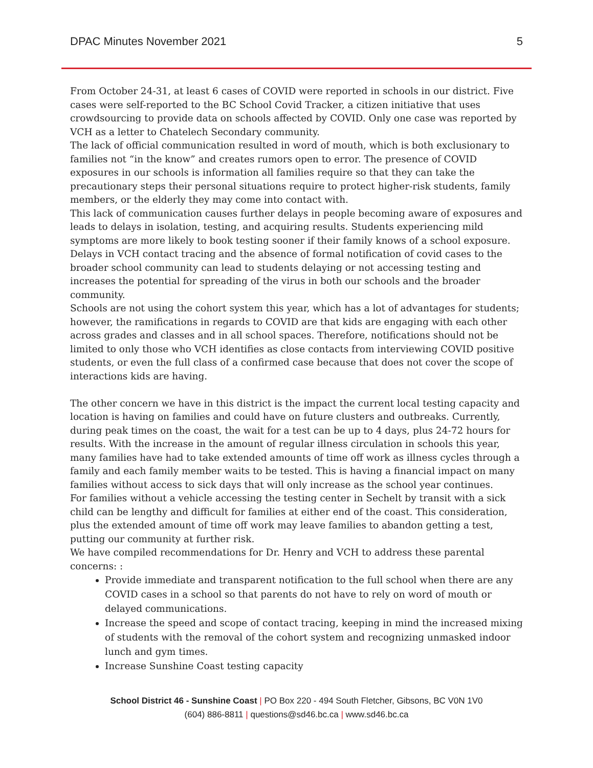DPAC Minutes November 2021 5
From October 24-31, at least 6 cases of COVID were reported in schools in our district. Five cases were self-reported to the BC School Covid Tracker, a citizen initiative that uses crowdsourcing to provide data on schools affected by COVID. Only one case was reported by VCH as a letter to Chatelech Secondary community.
The lack of official communication resulted in word of mouth, which is both exclusionary to families not “in the know” and creates rumors open to error. The presence of COVID exposures in our schools is information all families require so that they can take the precautionary steps their personal situations require to protect higher-risk students, family members, or the elderly they may come into contact with.
This lack of communication causes further delays in people becoming aware of exposures and leads to delays in isolation, testing, and acquiring results. Students experiencing mild symptoms are more likely to book testing sooner if their family knows of a school exposure. Delays in VCH contact tracing and the absence of formal notification of covid cases to the broader school community can lead to students delaying or not accessing testing and increases the potential for spreading of the virus in both our schools and the broader community.
Schools are not using the cohort system this year, which has a lot of advantages for students; however, the ramifications in regards to COVID are that kids are engaging with each other across grades and classes and in all school spaces. Therefore, notifications should not be limited to only those who VCH identifies as close contacts from interviewing COVID positive students, or even the full class of a confirmed case because that does not cover the scope of interactions kids are having.
The other concern we have in this district is the impact the current local testing capacity and location is having on families and could have on future clusters and outbreaks. Currently, during peak times on the coast, the wait for a test can be up to 4 days, plus 24-72 hours for results. With the increase in the amount of regular illness circulation in schools this year, many families have had to take extended amounts of time off work as illness cycles through a family and each family member waits to be tested. This is having a financial impact on many families without access to sick days that will only increase as the school year continues.
For families without a vehicle accessing the testing center in Sechelt by transit with a sick child can be lengthy and difficult for families at either end of the coast. This consideration, plus the extended amount of time off work may leave families to abandon getting a test, putting our community at further risk.
We have compiled recommendations for Dr. Henry and VCH to address these parental concerns: :
Provide immediate and transparent notification to the full school when there are any COVID cases in a school so that parents do not have to rely on word of mouth or delayed communications.
Increase the speed and scope of contact tracing, keeping in mind the increased mixing of students with the removal of the cohort system and recognizing unmasked indoor lunch and gym times.
Increase Sunshine Coast testing capacity
School District 46 - Sunshine Coast | PO Box 220 - 494 South Fletcher, Gibsons, BC V0N 1V0
(604) 886-8811 | questions@sd46.bc.ca | www.sd46.bc.ca